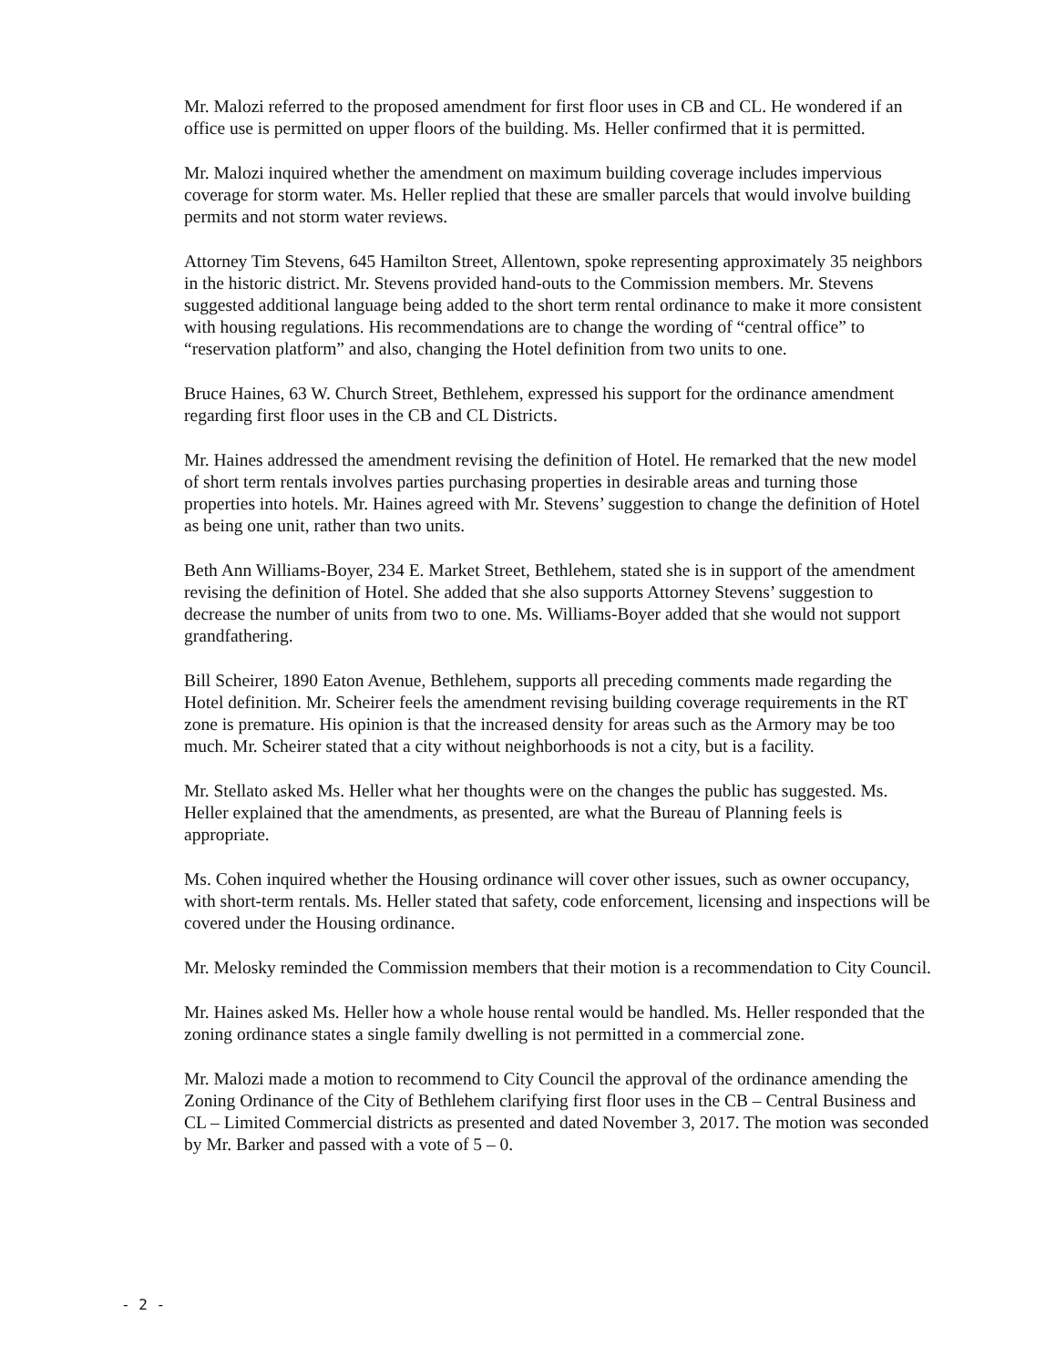Mr. Malozi referred to the proposed amendment for first floor uses in CB and CL. He wondered if an office use is permitted on upper floors of the building. Ms. Heller confirmed that it is permitted.
Mr. Malozi inquired whether the amendment on maximum building coverage includes impervious coverage for storm water. Ms. Heller replied that these are smaller parcels that would involve building permits and not storm water reviews.
Attorney Tim Stevens, 645 Hamilton Street, Allentown, spoke representing approximately 35 neighbors in the historic district. Mr. Stevens provided hand-outs to the Commission members. Mr. Stevens suggested additional language being added to the short term rental ordinance to make it more consistent with housing regulations. His recommendations are to change the wording of “central office” to “reservation platform” and also, changing the Hotel definition from two units to one.
Bruce Haines, 63 W. Church Street, Bethlehem, expressed his support for the ordinance amendment regarding first floor uses in the CB and CL Districts.
Mr. Haines addressed the amendment revising the definition of Hotel. He remarked that the new model of short term rentals involves parties purchasing properties in desirable areas and turning those properties into hotels. Mr. Haines agreed with Mr. Stevens’ suggestion to change the definition of Hotel as being one unit, rather than two units.
Beth Ann Williams-Boyer, 234 E. Market Street, Bethlehem, stated she is in support of the amendment revising the definition of Hotel. She added that she also supports Attorney Stevens’ suggestion to decrease the number of units from two to one. Ms. Williams-Boyer added that she would not support grandfathering.
Bill Scheirer, 1890 Eaton Avenue, Bethlehem, supports all preceding comments made regarding the Hotel definition. Mr. Scheirer feels the amendment revising building coverage requirements in the RT zone is premature. His opinion is that the increased density for areas such as the Armory may be too much. Mr. Scheirer stated that a city without neighborhoods is not a city, but is a facility.
Mr. Stellato asked Ms. Heller what her thoughts were on the changes the public has suggested. Ms. Heller explained that the amendments, as presented, are what the Bureau of Planning feels is appropriate.
Ms. Cohen inquired whether the Housing ordinance will cover other issues, such as owner occupancy, with short-term rentals. Ms. Heller stated that safety, code enforcement, licensing and inspections will be covered under the Housing ordinance.
Mr. Melosky reminded the Commission members that their motion is a recommendation to City Council.
Mr. Haines asked Ms. Heller how a whole house rental would be handled. Ms. Heller responded that the zoning ordinance states a single family dwelling is not permitted in a commercial zone.
Mr. Malozi made a motion to recommend to City Council the approval of the ordinance amending the Zoning Ordinance of the City of Bethlehem clarifying first floor uses in the CB – Central Business and CL – Limited Commercial districts as presented and dated November 3, 2017. The motion was seconded by Mr. Barker and passed with a vote of 5 – 0.
- 2 -